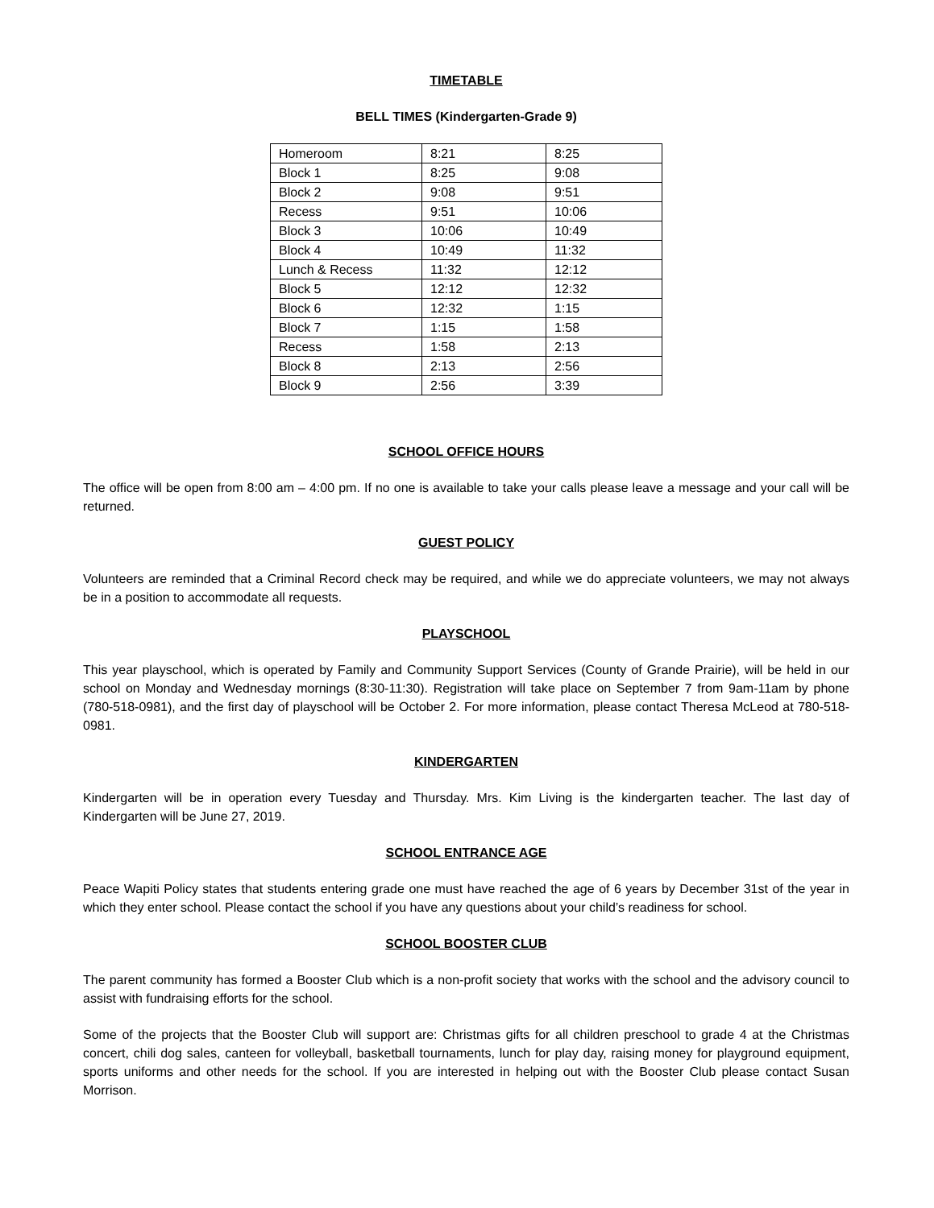TIMETABLE
BELL TIMES (Kindergarten-Grade 9)
| Homeroom | 8:21 | 8:25 |
| Block 1 | 8:25 | 9:08 |
| Block 2 | 9:08 | 9:51 |
| Recess | 9:51 | 10:06 |
| Block 3 | 10:06 | 10:49 |
| Block 4 | 10:49 | 11:32 |
| Lunch & Recess | 11:32 | 12:12 |
| Block 5 | 12:12 | 12:32 |
| Block 6 | 12:32 | 1:15 |
| Block 7 | 1:15 | 1:58 |
| Recess | 1:58 | 2:13 |
| Block 8 | 2:13 | 2:56 |
| Block 9 | 2:56 | 3:39 |
SCHOOL OFFICE HOURS
The office will be open from 8:00 am – 4:00 pm. If no one is available to take your calls please leave a message and your call will be returned.
GUEST POLICY
Volunteers are reminded that a Criminal Record check may be required, and while we do appreciate volunteers, we may not always be in a position to accommodate all requests.
PLAYSCHOOL
This year playschool, which is operated by Family and Community Support Services (County of Grande Prairie), will be held in our school on Monday and Wednesday mornings (8:30-11:30). Registration will take place on September 7 from 9am-11am by phone (780-518-0981), and the first day of playschool will be October 2. For more information, please contact Theresa McLeod at 780-518-0981.
KINDERGARTEN
Kindergarten will be in operation every Tuesday and Thursday. Mrs. Kim Living is the kindergarten teacher. The last day of Kindergarten will be June 27, 2019.
SCHOOL ENTRANCE AGE
Peace Wapiti Policy states that students entering grade one must have reached the age of 6 years by December 31st of the year in which they enter school. Please contact the school if you have any questions about your child’s readiness for school.
SCHOOL BOOSTER CLUB
The parent community has formed a Booster Club which is a non-profit society that works with the school and the advisory council to assist with fundraising efforts for the school.
Some of the projects that the Booster Club will support are: Christmas gifts for all children preschool to grade 4 at the Christmas concert, chili dog sales, canteen for volleyball, basketball tournaments, lunch for play day, raising money for playground equipment, sports uniforms and other needs for the school. If you are interested in helping out with the Booster Club please contact Susan Morrison.